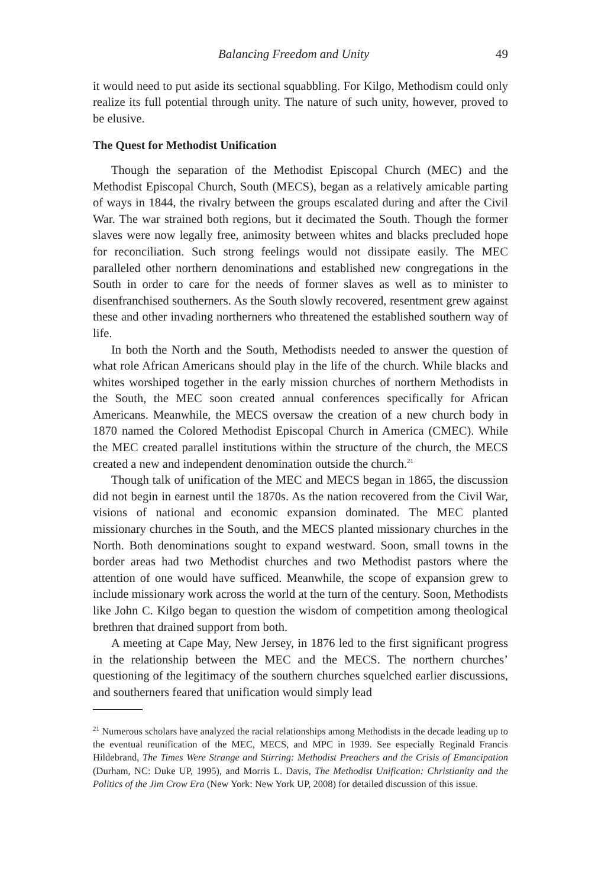Balancing Freedom and Unity 49
it would need to put aside its sectional squabbling. For Kilgo, Methodism could only realize its full potential through unity. The nature of such unity, however, proved to be elusive.
The Quest for Methodist Unification
Though the separation of the Methodist Episcopal Church (MEC) and the Methodist Episcopal Church, South (MECS), began as a relatively amicable parting of ways in 1844, the rivalry between the groups escalated during and after the Civil War. The war strained both regions, but it decimated the South. Though the former slaves were now legally free, animosity between whites and blacks precluded hope for reconciliation. Such strong feelings would not dissipate easily. The MEC paralleled other northern denominations and established new congregations in the South in order to care for the needs of former slaves as well as to minister to disenfranchised southerners. As the South slowly recovered, resentment grew against these and other invading northerners who threatened the established southern way of life.
In both the North and the South, Methodists needed to answer the question of what role African Americans should play in the life of the church. While blacks and whites worshiped together in the early mission churches of northern Methodists in the South, the MEC soon created annual conferences specifically for African Americans. Meanwhile, the MECS oversaw the creation of a new church body in 1870 named the Colored Methodist Episcopal Church in America (CMEC). While the MEC created parallel institutions within the structure of the church, the MECS created a new and independent denomination outside the church.<sup>21</sup>
Though talk of unification of the MEC and MECS began in 1865, the discussion did not begin in earnest until the 1870s. As the nation recovered from the Civil War, visions of national and economic expansion dominated. The MEC planted missionary churches in the South, and the MECS planted missionary churches in the North. Both denominations sought to expand westward. Soon, small towns in the border areas had two Methodist churches and two Methodist pastors where the attention of one would have sufficed. Meanwhile, the scope of expansion grew to include missionary work across the world at the turn of the century. Soon, Methodists like John C. Kilgo began to question the wisdom of competition among theological brethren that drained support from both.
A meeting at Cape May, New Jersey, in 1876 led to the first significant progress in the relationship between the MEC and the MECS. The northern churches’ questioning of the legitimacy of the southern churches squelched earlier discussions, and southerners feared that unification would simply lead
<sup>21</sup> Numerous scholars have analyzed the racial relationships among Methodists in the decade leading up to the eventual reunification of the MEC, MECS, and MPC in 1939. See especially Reginald Francis Hildebrand, The Times Were Strange and Stirring: Methodist Preachers and the Crisis of Emancipation (Durham, NC: Duke UP, 1995), and Morris L. Davis, The Methodist Unification: Christianity and the Politics of the Jim Crow Era (New York: New York UP, 2008) for detailed discussion of this issue.